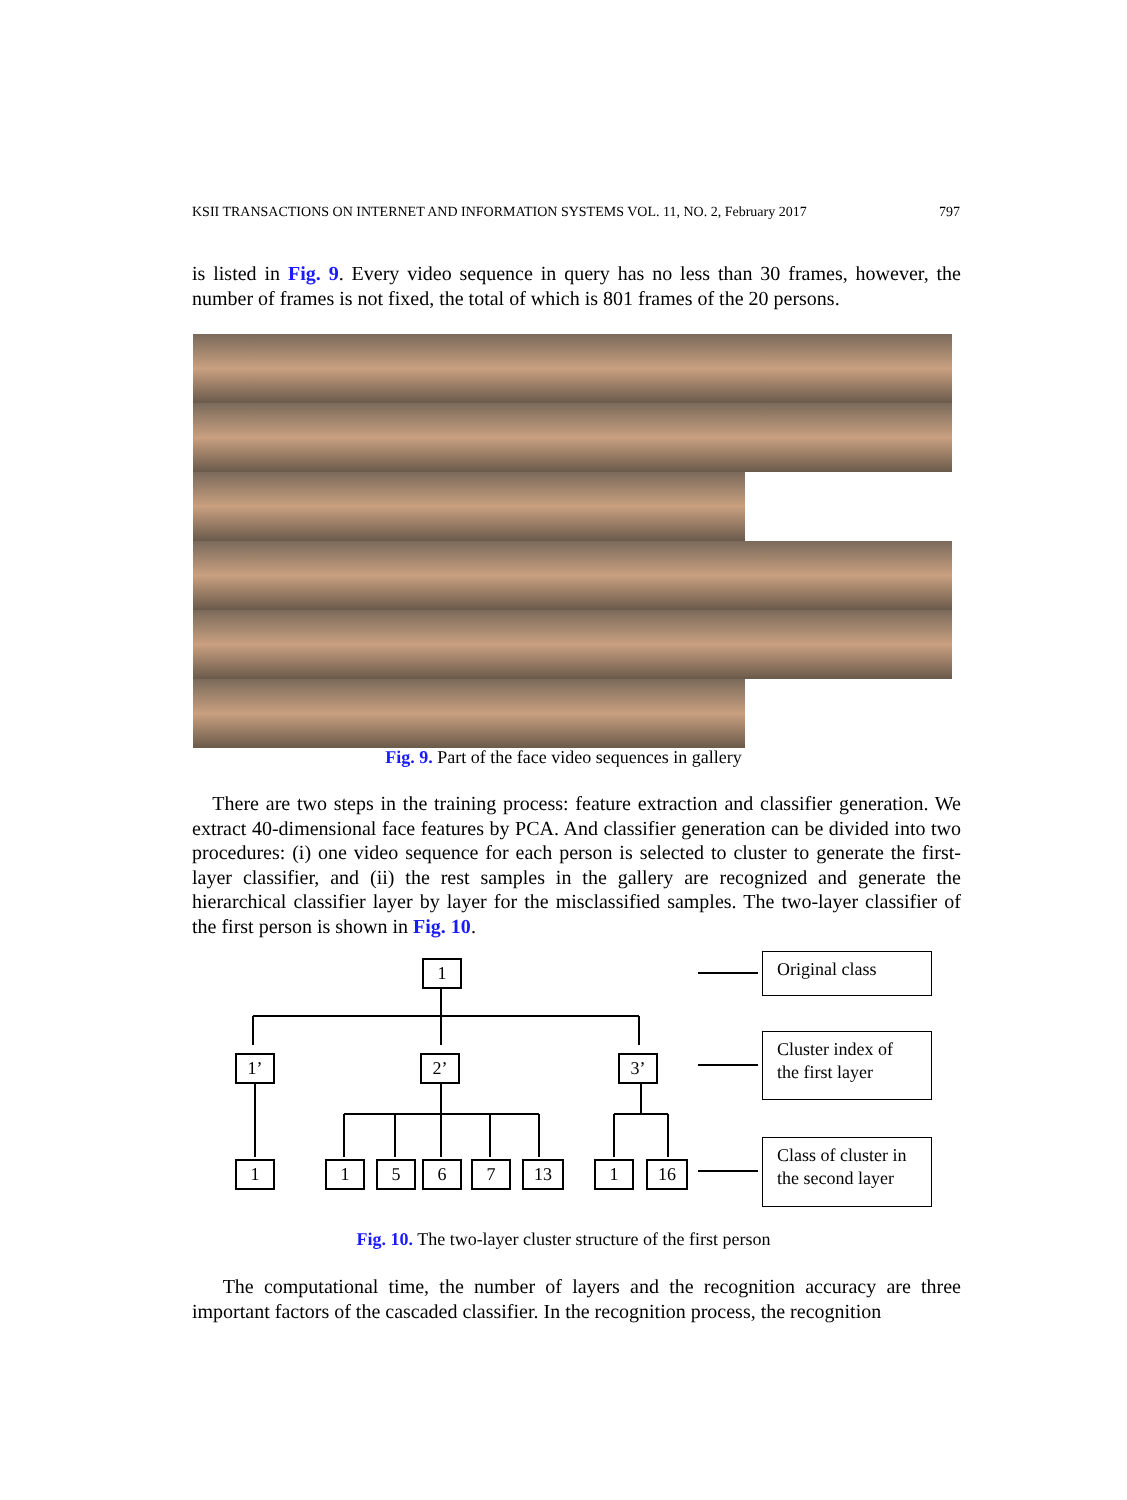KSII TRANSACTIONS ON INTERNET AND INFORMATION SYSTEMS VOL. 11, NO. 2, February 2017 797
is listed in Fig. 9. Every video sequence in query has no less than 30 frames, however, the number of frames is not fixed, the total of which is 801 frames of the 20 persons.
Fig. 9. Part of the face video sequences in gallery
There are two steps in the training process: feature extraction and classifier generation. We extract 40-dimensional face features by PCA. And classifier generation can be divided into two procedures: (i) one video sequence for each person is selected to cluster to generate the first-layer classifier, and (ii) the rest samples in the gallery are recognized and generate the hierarchical classifier layer by layer for the misclassified samples. The two-layer classifier of the first person is shown in Fig. 10.
1
1’ 2’ 3’
1 1 5 6 7 13 1 16
Original class
Cluster index of the first layer
Class of cluster in the second layer
Fig. 10. The two-layer cluster structure of the first person
The computational time, the number of layers and the recognition accuracy are three important factors of the cascaded classifier. In the recognition process, the recognition